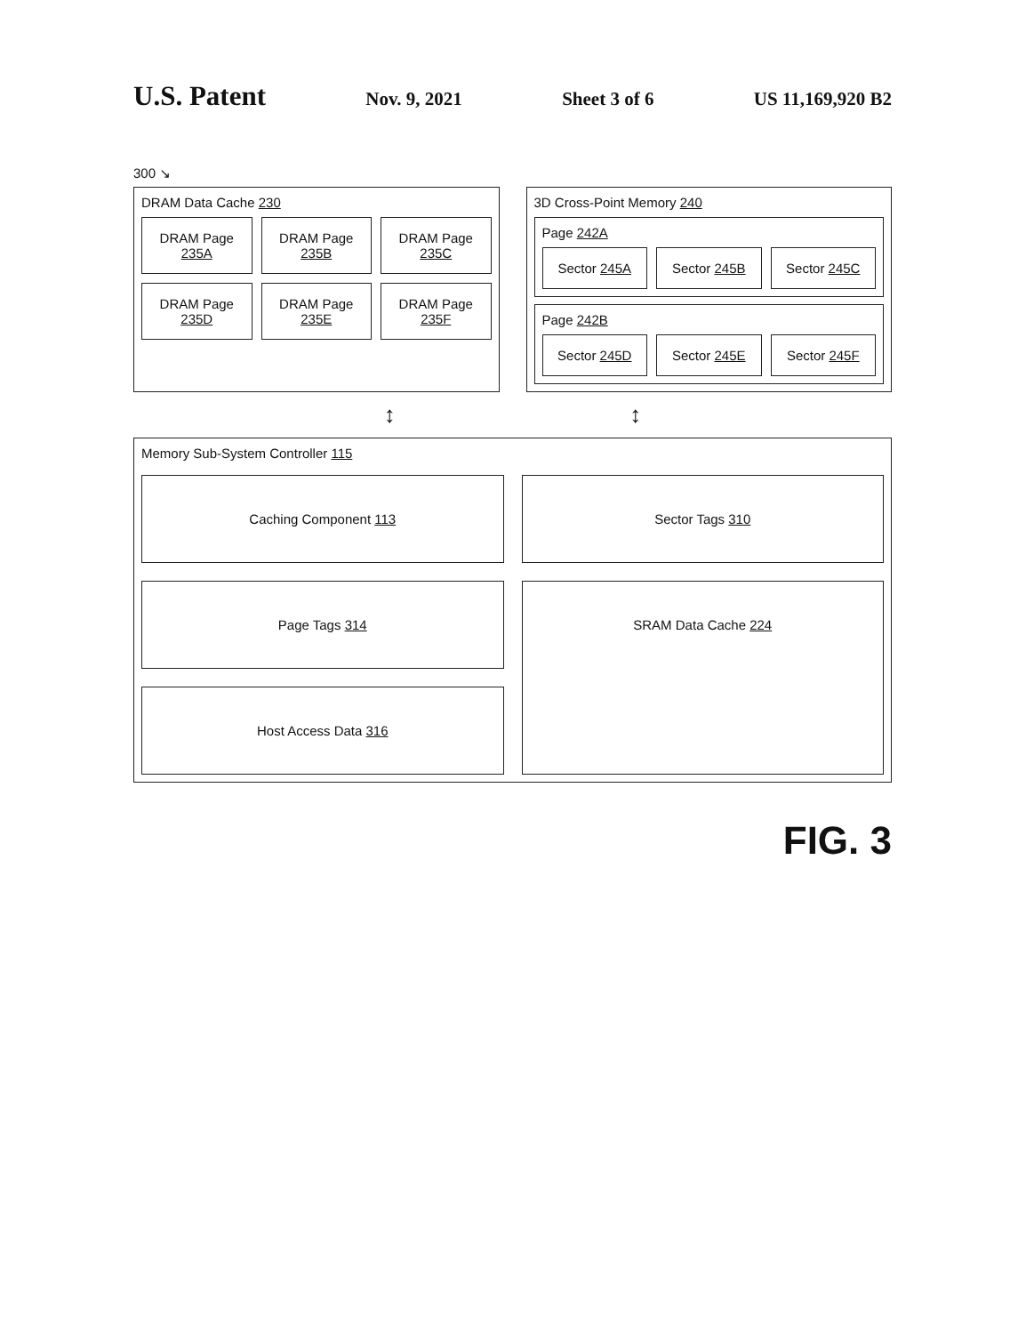U.S. Patent Nov. 9, 2021 Sheet 3 of 6 US 11,169,920 B2
300 ↘
DRAM Data Cache 230
DRAM Page 235A
DRAM Page 235B
DRAM Page 235C
DRAM Page 235D
DRAM Page 235E
DRAM Page 235F
3D Cross-Point Memory 240
Page 242A
Sector 245A
Sector 245B
Sector 245C
Page 242B
Sector 245D
Sector 245E
Sector 245F
↕ ↕
Memory Sub-System Controller 115
Caching Component 113
Sector Tags 310
Page Tags 314
SRAM Data Cache 224
Host Access Data 316
FIG. 3